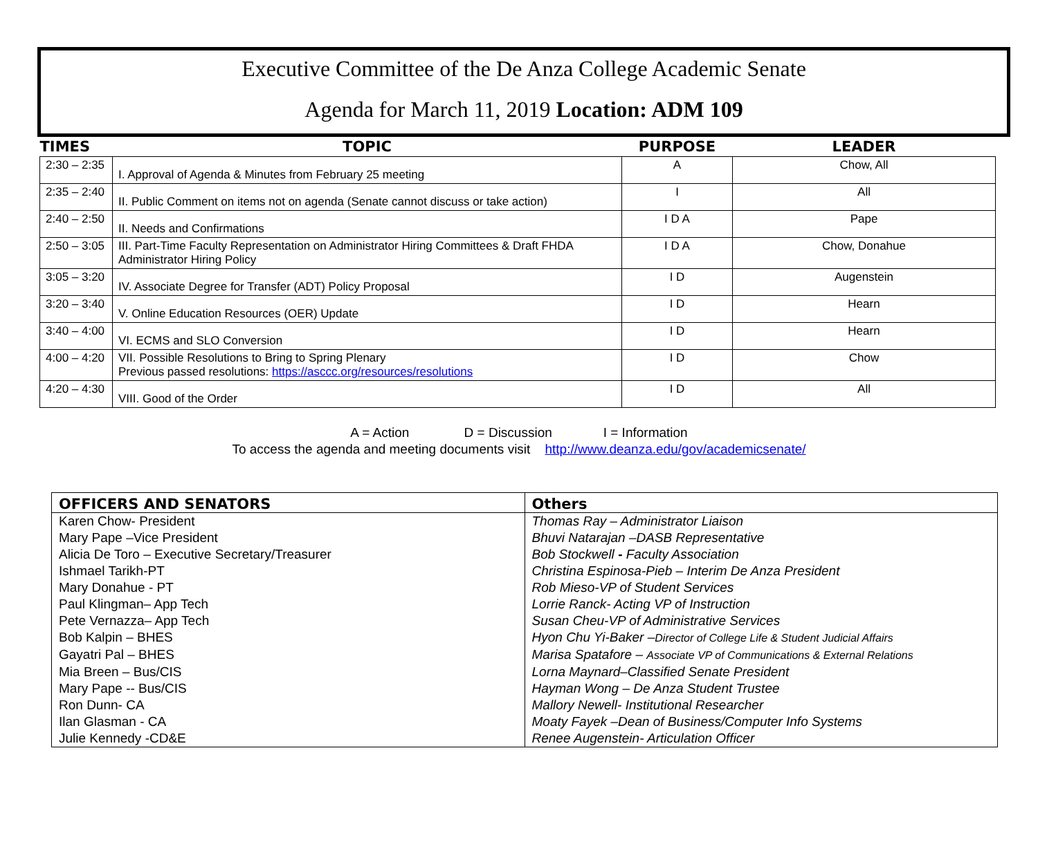Executive Committee of the De Anza College Academic Senate
Agenda for March 11, 2019 Location: ADM 109
| TIMES | TOPIC | PURPOSE | LEADER |
| --- | --- | --- | --- |
| 2:30 – 2:35 | I. Approval of Agenda & Minutes from February 25 meeting | A | Chow, All |
| 2:35 – 2:40 | II. Public Comment on items not on agenda (Senate cannot discuss or take action) | I | All |
| 2:40 – 2:50 | II. Needs and Confirmations | I D A | Pape |
| 2:50 – 3:05 | III. Part-Time Faculty Representation on Administrator Hiring Committees & Draft FHDA Administrator Hiring Policy | I D A | Chow, Donahue |
| 3:05 – 3:20 | IV. Associate Degree for Transfer (ADT) Policy Proposal | I D | Augenstein |
| 3:20 – 3:40 | V. Online Education Resources (OER) Update | I D | Hearn |
| 3:40 – 4:00 | VI. ECMS and SLO Conversion | I D | Hearn |
| 4:00 – 4:20 | VII. Possible Resolutions to Bring to Spring Plenary Previous passed resolutions: https://asccc.org/resources/resolutions | I D | Chow |
| 4:20 – 4:30 | VIII. Good of the Order | I D | All |
A = Action D = Discussion I = Information
To access the agenda and meeting documents visit http://www.deanza.edu/gov/academicsenate/
| OFFICERS AND SENATORS | Others |
| --- | --- |
| Karen Chow- President | Thomas Ray – Administrator Liaison |
| Mary Pape –Vice President | Bhuvi Natarajan –DASB Representative |
| Alicia De Toro – Executive Secretary/Treasurer | Bob Stockwell - Faculty Association |
| Ishmael Tarikh-PT | Christina Espinosa-Pieb – Interim De Anza President |
| Mary Donahue - PT | Rob Mieso-VP of Student Services |
| Paul Klingman– App Tech | Lorrie Ranck- Acting VP of Instruction |
| Pete Vernazza– App Tech | Susan Cheu-VP of Administrative Services |
| Bob Kalpin – BHES | Hyon Chu Yi-Baker – Director of College Life & Student Judicial Affairs |
| Gayatri Pal – BHES | Marisa Spatafore – Associate VP of Communications & External Relations |
| Mia Breen – Bus/CIS | Lorna Maynard–Classified Senate President |
| Mary Pape -- Bus/CIS | Hayman Wong – De Anza Student Trustee |
| Ron Dunn- CA | Mallory Newell- Institutional Researcher |
| Ilan Glasman - CA | Moaty Fayek –Dean of Business/Computer Info Systems |
| Julie Kennedy -CD&E | Renee Augenstein- Articulation Officer |